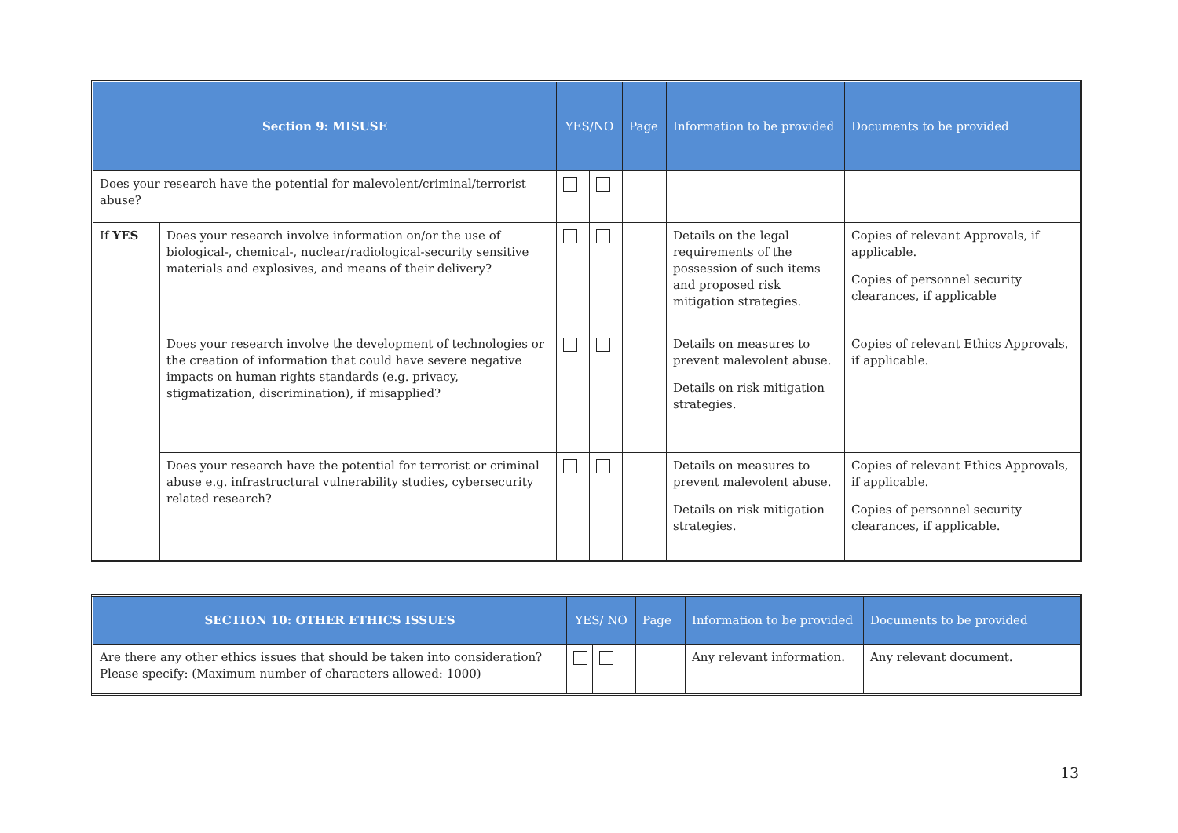| Section 9: MISUSE | | YES/NO | | Page | Information to be provided | Documents to be provided |
| --- | --- | --- | --- | --- | --- | --- |
| Does your research have the potential for malevolent/criminal/terrorist abuse? | | | | | | |
| If YES | Does your research involve information on/or the use of biological-, chemical-, nuclear/radiological-security sensitive materials and explosives, and means of their delivery? | | | | Details on the legal requirements of the possession of such items and proposed risk mitigation strategies. | Copies of relevant Approvals, if applicable. Copies of personnel security clearances, if applicable |
| | Does your research involve the development of technologies or the creation of information that could have severe negative impacts on human rights standards (e.g. privacy, stigmatization, discrimination), if misapplied? | | | | Details on measures to prevent malevolent abuse. Details on risk mitigation strategies. | Copies of relevant Ethics Approvals, if applicable. |
| | Does your research have the potential for terrorist or criminal abuse e.g. infrastructural vulnerability studies, cybersecurity related research? | | | | Details on measures to prevent malevolent abuse. Details on risk mitigation strategies. | Copies of relevant Ethics Approvals, if applicable. Copies of personnel security clearances, if applicable. |
| SECTION 10: OTHER ETHICS ISSUES | YES/ NO | | Page | Information to be provided | Documents to be provided |
| --- | --- | --- | --- | --- | --- |
| Are there any other ethics issues that should be taken into consideration? Please specify: (Maximum number of characters allowed: 1000) | | | | Any relevant information. | Any relevant document. |
13